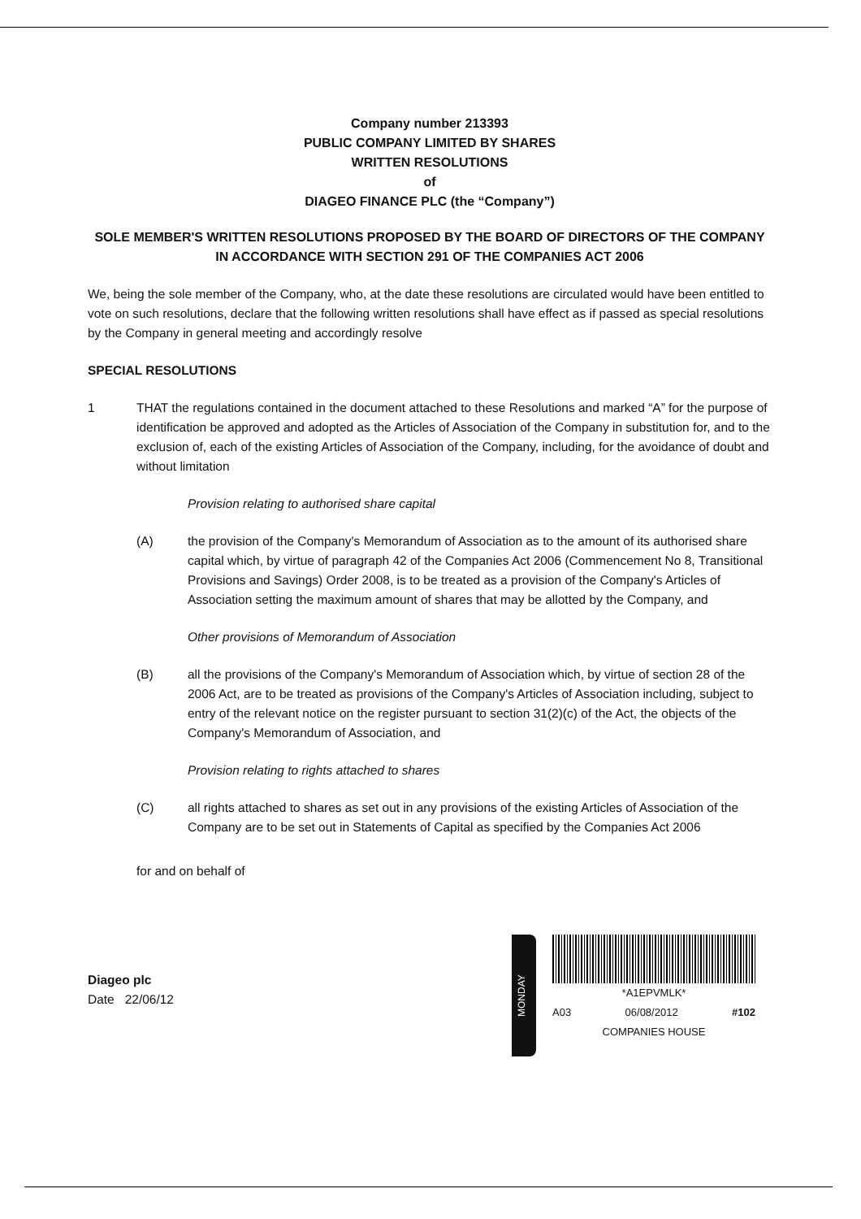Company number 213393
PUBLIC COMPANY LIMITED BY SHARES
WRITTEN RESOLUTIONS
of
DIAGEO FINANCE PLC (the “Company”)
SOLE MEMBER'S WRITTEN RESOLUTIONS PROPOSED BY THE BOARD OF DIRECTORS OF THE COMPANY IN ACCORDANCE WITH SECTION 291 OF THE COMPANIES ACT 2006
We, being the sole member of the Company, who, at the date these resolutions are circulated would have been entitled to vote on such resolutions, declare that the following written resolutions shall have effect as if passed as special resolutions by the Company in general meeting and accordingly resolve
SPECIAL RESOLUTIONS
1 THAT the regulations contained in the document attached to these Resolutions and marked “A” for the purpose of identification be approved and adopted as the Articles of Association of the Company in substitution for, and to the exclusion of, each of the existing Articles of Association of the Company, including, for the avoidance of doubt and without limitation
Provision relating to authorised share capital
(A) the provision of the Company's Memorandum of Association as to the amount of its authorised share capital which, by virtue of paragraph 42 of the Companies Act 2006 (Commencement No 8, Transitional Provisions and Savings) Order 2008, is to be treated as a provision of the Company's Articles of Association setting the maximum amount of shares that may be allotted by the Company, and
Other provisions of Memorandum of Association
(B) all the provisions of the Company's Memorandum of Association which, by virtue of section 28 of the 2006 Act, are to be treated as provisions of the Company's Articles of Association including, subject to entry of the relevant notice on the register pursuant to section 31(2)(c) of the Act, the objects of the Company's Memorandum of Association, and
Provision relating to rights attached to shares
(C) all rights attached to shares as set out in any provisions of the existing Articles of Association of the Company are to be set out in Statements of Capital as specified by the Companies Act 2006
for and on behalf of
Diageo plc
Date 22/06/12
MONDAY
*A1EPVMLK*
A03 06/08/2012 #102
COMPANIES HOUSE